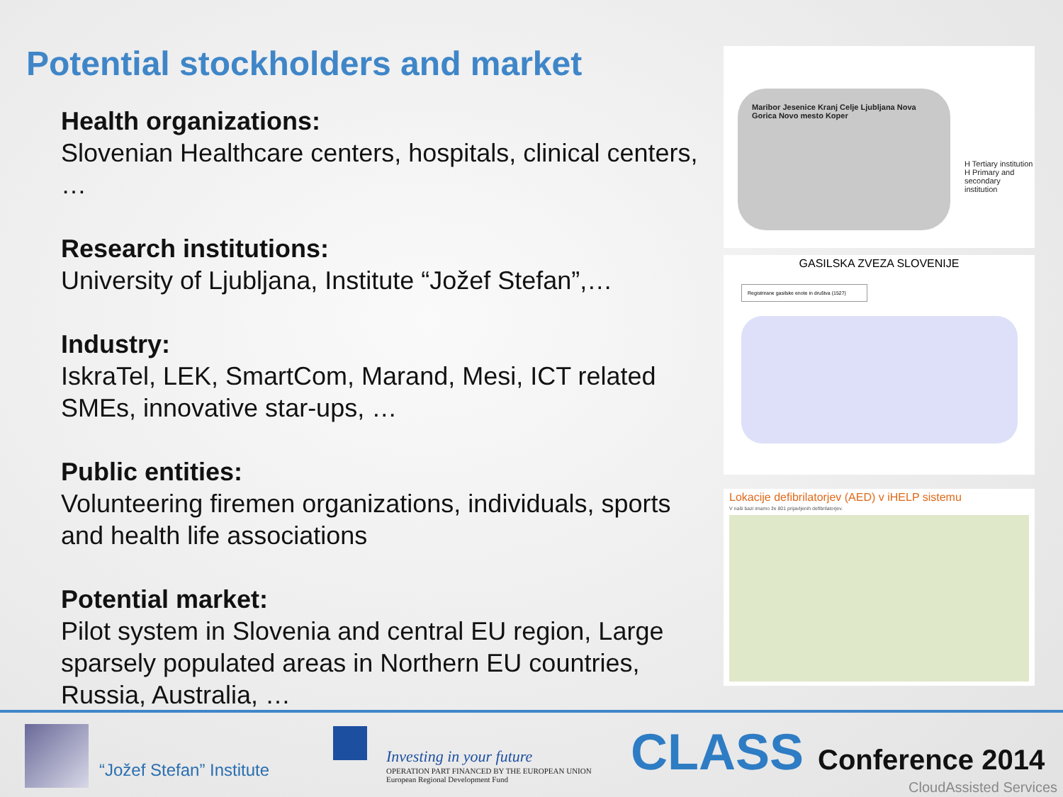Potential stockholders and market
Health organizations:
Slovenian Healthcare centers, hospitals, clinical centers, …
Research institutions:
University of Ljubljana, Institute “Jožef Stefan”,…
Industry:
IskraTel, LEK, SmartCom, Marand, Mesi, ICT related SMEs, innovative star-ups, …
Public entities:
Volunteering firemen organizations, individuals, sports and health life associations
Potential market:
Pilot system in Slovenia and central EU region, Large sparsely populated areas in Northern EU countries, Russia, Australia, …
Maribor Jesenice Kranj Celje Ljubljana Nova Gorica Novo mesto Koper
H Tertiary institution
H Primary and secondary institution
GASILSKA ZVEZA SLOVENIJE
Registrirane gasilske enote in društva (1527)
Lokacije defibrilatorjev (AED) v iHELP sistemu
V naši bazi imamo že 801 prijavljenih defibrilatorjev.
“Jožef Stefan” Institute
Investing in your future
OPERATION PART FINANCED BY THE EUROPEAN UNION
European Regional Development Fund
CLASS Conference 2014
CloudAssisted Services